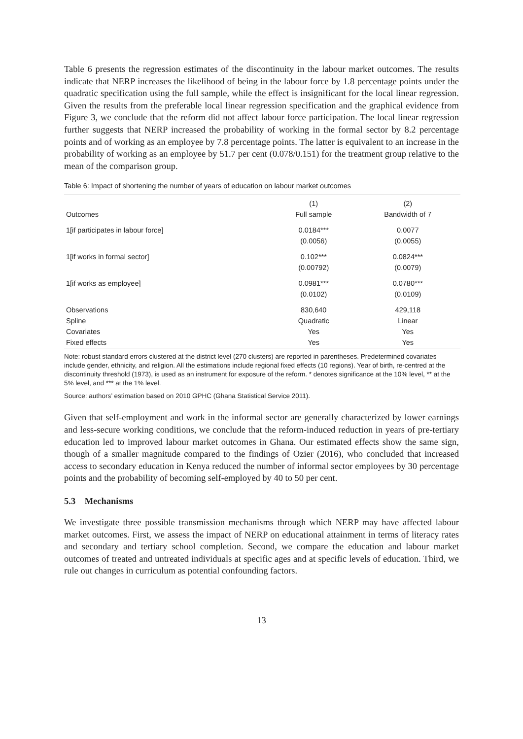Table 6 presents the regression estimates of the discontinuity in the labour market outcomes. The results indicate that NERP increases the likelihood of being in the labour force by 1.8 percentage points under the quadratic specification using the full sample, while the effect is insignificant for the local linear regression. Given the results from the preferable local linear regression specification and the graphical evidence from Figure 3, we conclude that the reform did not affect labour force participation. The local linear regression further suggests that NERP increased the probability of working in the formal sector by 8.2 percentage points and of working as an employee by 7.8 percentage points. The latter is equivalent to an increase in the probability of working as an employee by 51.7 per cent (0.078/0.151) for the treatment group relative to the mean of the comparison group.
Table 6: Impact of shortening the number of years of education on labour market outcomes
| | (1) | (2) |
| --- | --- | --- |
| Outcomes | Full sample | Bandwidth of 7 |
| 1[if participates in labour force] | 0.0184*** | 0.0077 |
| | (0.0056) | (0.0055) |
| 1[if works in formal sector] | 0.102*** | 0.0824*** |
| | (0.00792) | (0.0079) |
| 1[if works as employee] | 0.0981*** | 0.0780*** |
| | (0.0102) | (0.0109) |
| Observations | 830,640 | 429,118 |
| Spline | Quadratic | Linear |
| Covariates | Yes | Yes |
| Fixed effects | Yes | Yes |
Note: robust standard errors clustered at the district level (270 clusters) are reported in parentheses. Predetermined covariates include gender, ethnicity, and religion. All the estimations include regional fixed effects (10 regions). Year of birth, re-centred at the discontinuity threshold (1973), is used as an instrument for exposure of the reform. * denotes significance at the 10% level, ** at the 5% level, and *** at the 1% level.
Source: authors’ estimation based on 2010 GPHC (Ghana Statistical Service 2011).
Given that self-employment and work in the informal sector are generally characterized by lower earnings and less-secure working conditions, we conclude that the reform-induced reduction in years of pre-tertiary education led to improved labour market outcomes in Ghana. Our estimated effects show the same sign, though of a smaller magnitude compared to the findings of Ozier (2016), who concluded that increased access to secondary education in Kenya reduced the number of informal sector employees by 30 percentage points and the probability of becoming self-employed by 40 to 50 per cent.
5.3 Mechanisms
We investigate three possible transmission mechanisms through which NERP may have affected labour market outcomes. First, we assess the impact of NERP on educational attainment in terms of literacy rates and secondary and tertiary school completion. Second, we compare the education and labour market outcomes of treated and untreated individuals at specific ages and at specific levels of education. Third, we rule out changes in curriculum as potential confounding factors.
13